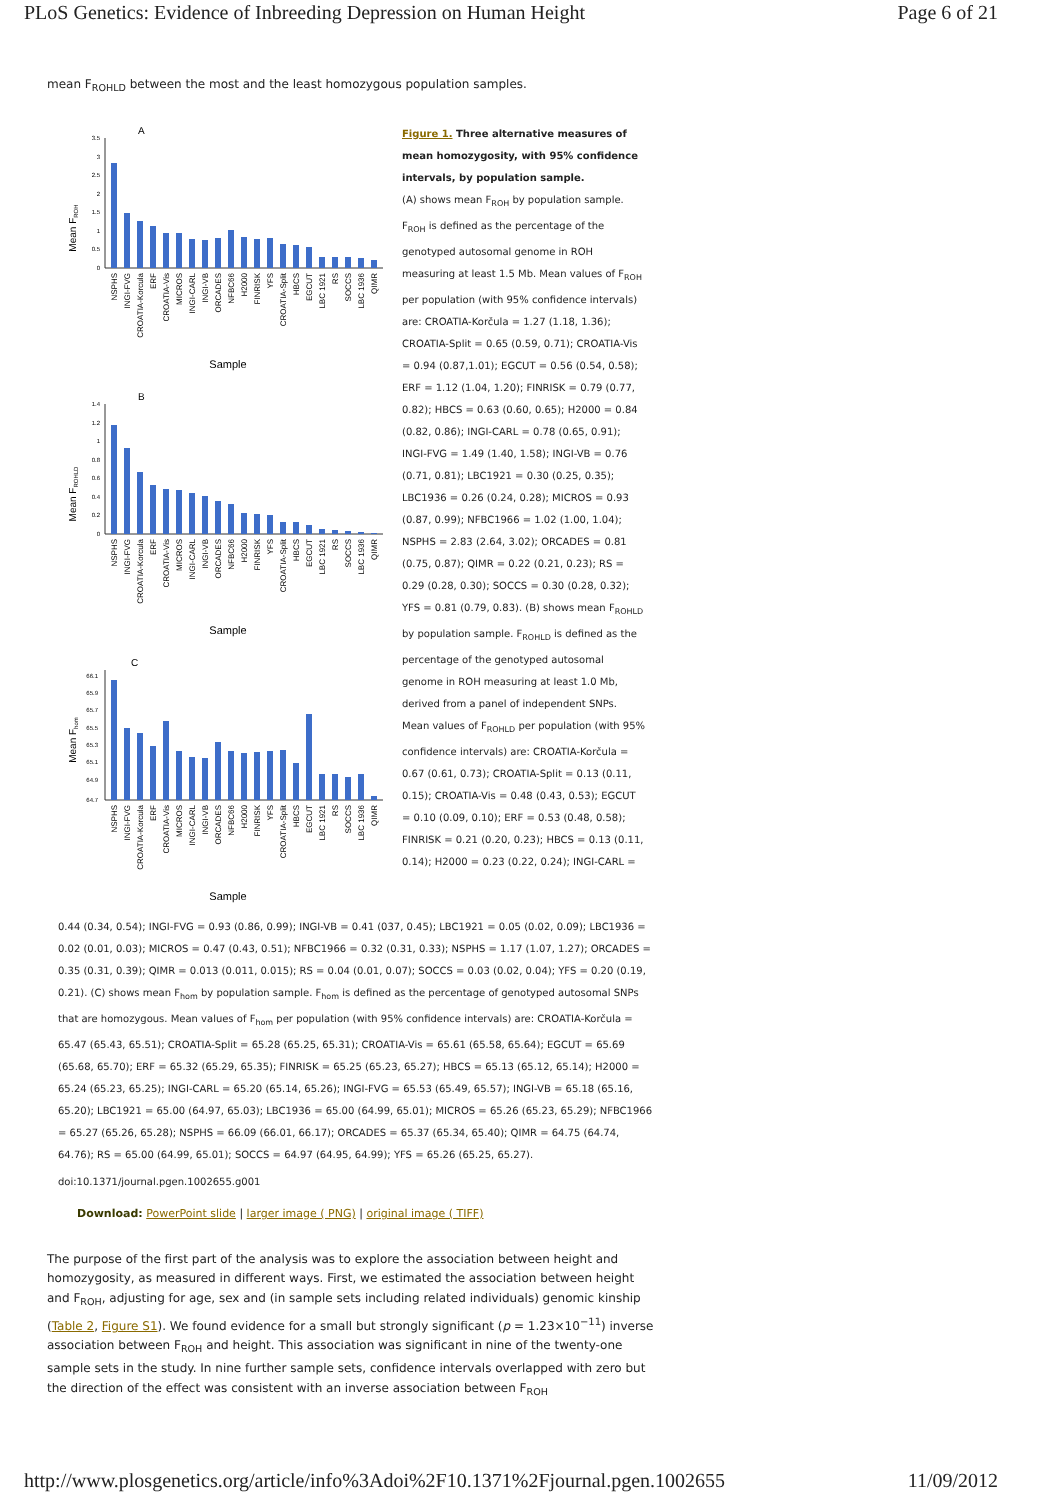PLoS Genetics: Evidence of Inbreeding Depression on Human Height Page 6 of 21
mean F<sub>ROHLD</sub> between the most and the least homozygous population samples.
A
Mean FROH
3.5
3
2.5
2
1.5
1
0.5
0
NSPHS
INGI-FVG
CROATIA-Korcula
ERF
CROATIA-Vis
MICROS
INGI-CARL
INGI-VB
ORCADES
NFBC66
H2000
FINRISK
YFS
CROATIA-Split
HBCS
EGCUT
LBC 1921
RS
SOCCS
LBC 1936
QIMR
Sample
B
Mean FROHLD
1.4
1.2
1
0.8
0.6
0.4
0.2
0
NSPHS
INGI-FVG
CROATIA-Korcula
ERF
CROATIA-Vis
MICROS
INGI-CARL
INGI-VB
ORCADES
NFBC66
H2000
FINRISK
YFS
CROATIA-Split
HBCS
EGCUT
LBC 1921
RS
SOCCS
LBC 1936
QIMR
Sample
C
Mean Fhom
66.1
65.9
65.7
65.5
65.3
65.1
64.9
64.7
NSPHS
INGI-FVG
CROATIA-Korcula
ERF
CROATIA-Vis
MICROS
INGI-CARL
INGI-VB
ORCADES
NFBC66
H2000
FINRISK
YFS
CROATIA-Split
HBCS
EGCUT
LBC 1921
RS
SOCCS
LBC 1936
QIMR
Sample
Figure 1. Three alternative measures of mean homozygosity, with 95% confidence intervals, by population sample.
(A) shows mean F<sub>ROH</sub> by population sample. F<sub>ROH</sub> is defined as the percentage of the genotyped autosomal genome in ROH measuring at least 1.5 Mb. Mean values of F<sub>ROH</sub> per population (with 95% confidence intervals) are: CROATIA-Korčula = 1.27 (1.18, 1.36); CROATIA-Split = 0.65 (0.59, 0.71); CROATIA-Vis = 0.94 (0.87,1.01); EGCUT = 0.56 (0.54, 0.58); ERF = 1.12 (1.04, 1.20); FINRISK = 0.79 (0.77, 0.82); HBCS = 0.63 (0.60, 0.65); H2000 = 0.84 (0.82, 0.86); INGI-CARL = 0.78 (0.65, 0.91); INGI-FVG = 1.49 (1.40, 1.58); INGI-VB = 0.76 (0.71, 0.81); LBC1921 = 0.30 (0.25, 0.35); LBC1936 = 0.26 (0.24, 0.28); MICROS = 0.93 (0.87, 0.99); NFBC1966 = 1.02 (1.00, 1.04); NSPHS = 2.83 (2.64, 3.02); ORCADES = 0.81 (0.75, 0.87); QIMR = 0.22 (0.21, 0.23); RS = 0.29 (0.28, 0.30); SOCCS = 0.30 (0.28, 0.32); YFS = 0.81 (0.79, 0.83). (B) shows mean F<sub>ROHLD</sub> by population sample. F<sub>ROHLD</sub> is defined as the percentage of the genotyped autosomal genome in ROH measuring at least 1.0 Mb, derived from a panel of independent SNPs. Mean values of F<sub>ROHLD</sub> per population (with 95% confidence intervals) are: CROATIA-Korčula = 0.67 (0.61, 0.73); CROATIA-Split = 0.13 (0.11, 0.15); CROATIA-Vis = 0.48 (0.43, 0.53); EGCUT = 0.10 (0.09, 0.10); ERF = 0.53 (0.48, 0.58); FINRISK = 0.21 (0.20, 0.23); HBCS = 0.13 (0.11, 0.14); H2000 = 0.23 (0.22, 0.24); INGI-CARL =
0.44 (0.34, 0.54); INGI-FVG = 0.93 (0.86, 0.99); INGI-VB = 0.41 (037, 0.45); LBC1921 = 0.05 (0.02, 0.09); LBC1936 = 0.02 (0.01, 0.03); MICROS = 0.47 (0.43, 0.51); NFBC1966 = 0.32 (0.31, 0.33); NSPHS = 1.17 (1.07, 1.27); ORCADES = 0.35 (0.31, 0.39); QIMR = 0.013 (0.011, 0.015); RS = 0.04 (0.01, 0.07); SOCCS = 0.03 (0.02, 0.04); YFS = 0.20 (0.19, 0.21). (C) shows mean F<sub>hom</sub> by population sample. F<sub>hom</sub> is defined as the percentage of genotyped autosomal SNPs that are homozygous. Mean values of F<sub>hom</sub> per population (with 95% confidence intervals) are: CROATIA-Korčula = 65.47 (65.43, 65.51); CROATIA-Split = 65.28 (65.25, 65.31); CROATIA-Vis = 65.61 (65.58, 65.64); EGCUT = 65.69 (65.68, 65.70); ERF = 65.32 (65.29, 65.35); FINRISK = 65.25 (65.23, 65.27); HBCS = 65.13 (65.12, 65.14); H2000 = 65.24 (65.23, 65.25); INGI-CARL = 65.20 (65.14, 65.26); INGI-FVG = 65.53 (65.49, 65.57); INGI-VB = 65.18 (65.16, 65.20); LBC1921 = 65.00 (64.97, 65.03); LBC1936 = 65.00 (64.99, 65.01); MICROS = 65.26 (65.23, 65.29); NFBC1966 = 65.27 (65.26, 65.28); NSPHS = 66.09 (66.01, 66.17); ORCADES = 65.37 (65.34, 65.40); QIMR = 64.75 (64.74, 64.76); RS = 65.00 (64.99, 65.01); SOCCS = 64.97 (64.95, 64.99); YFS = 65.26 (65.25, 65.27).
doi:10.1371/journal.pgen.1002655.g001
Download: PowerPoint slide | larger image ( PNG) | original image ( TIFF)
The purpose of the first part of the analysis was to explore the association between height and homozygosity, as measured in different ways. First, we estimated the association between height and F<sub>ROH</sub>, adjusting for age, sex and (in sample sets including related individuals) genomic kinship (Table 2, Figure S1). We found evidence for a small but strongly significant (p = 1.23×10<sup>−11</sup>) inverse association between F<sub>ROH</sub> and height. This association was significant in nine of the twenty-one sample sets in the study. In nine further sample sets, confidence intervals overlapped with zero but the direction of the effect was consistent with an inverse association between F<sub>ROH</sub>
http://www.plosgenetics.org/article/info%3Adoi%2F10.1371%2Fjournal.pgen.1002655 11/09/2012